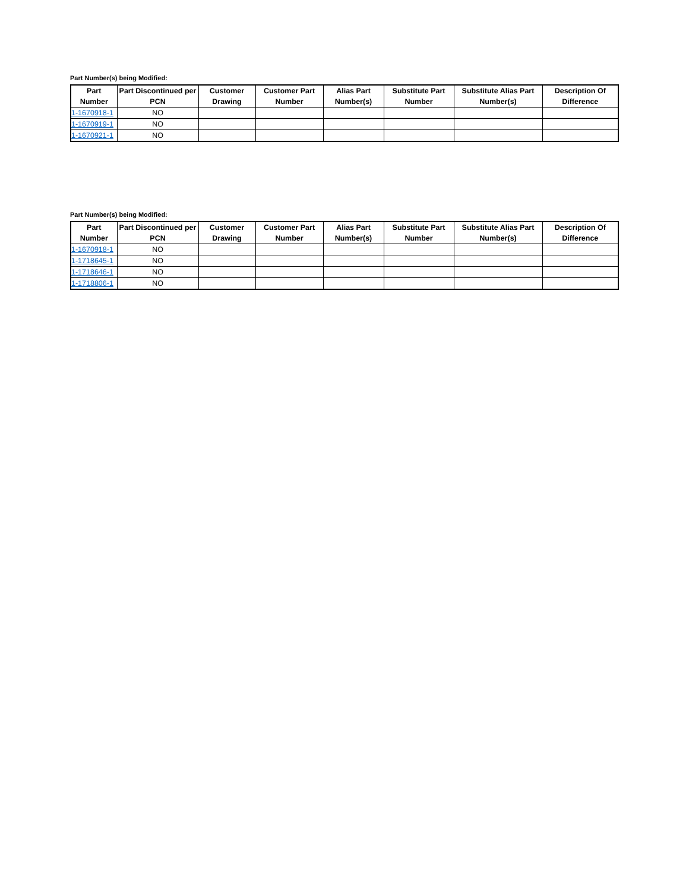Part Number(s) being Modified:
| Part Number | Part Discontinued per PCN | Customer Drawing | Customer Part Number | Alias Part Number(s) | Substitute Part Number | Substitute Alias Part Number(s) | Description Of Difference |
| --- | --- | --- | --- | --- | --- | --- | --- |
| 1-1670918-1 | NO | | | | | | |
| 1-1670919-1 | NO | | | | | | |
| 1-1670921-1 | NO | | | | | | |
Part Number(s) being Modified:
| Part Number | Part Discontinued per PCN | Customer Drawing | Customer Part Number | Alias Part Number(s) | Substitute Part Number | Substitute Alias Part Number(s) | Description Of Difference |
| --- | --- | --- | --- | --- | --- | --- | --- |
| 1-1670918-1 | NO | | | | | | |
| 1-1718645-1 | NO | | | | | | |
| 1-1718646-1 | NO | | | | | | |
| 1-1718806-1 | NO | | | | | | |